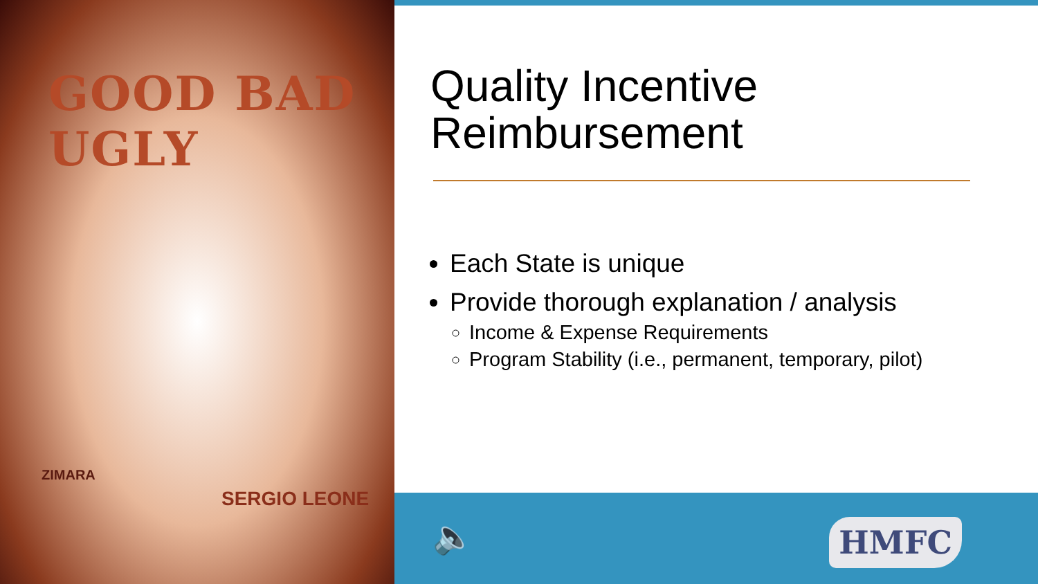GOOD BAD UGLY
ZIMARA
SERGIO LEONE
Quality Incentive
Reimbursement
Each State is unique
Provide thorough explanation / analysis
Income & Expense Requirements
Program Stability (i.e., permanent, temporary, pilot)
🔈 HMFC